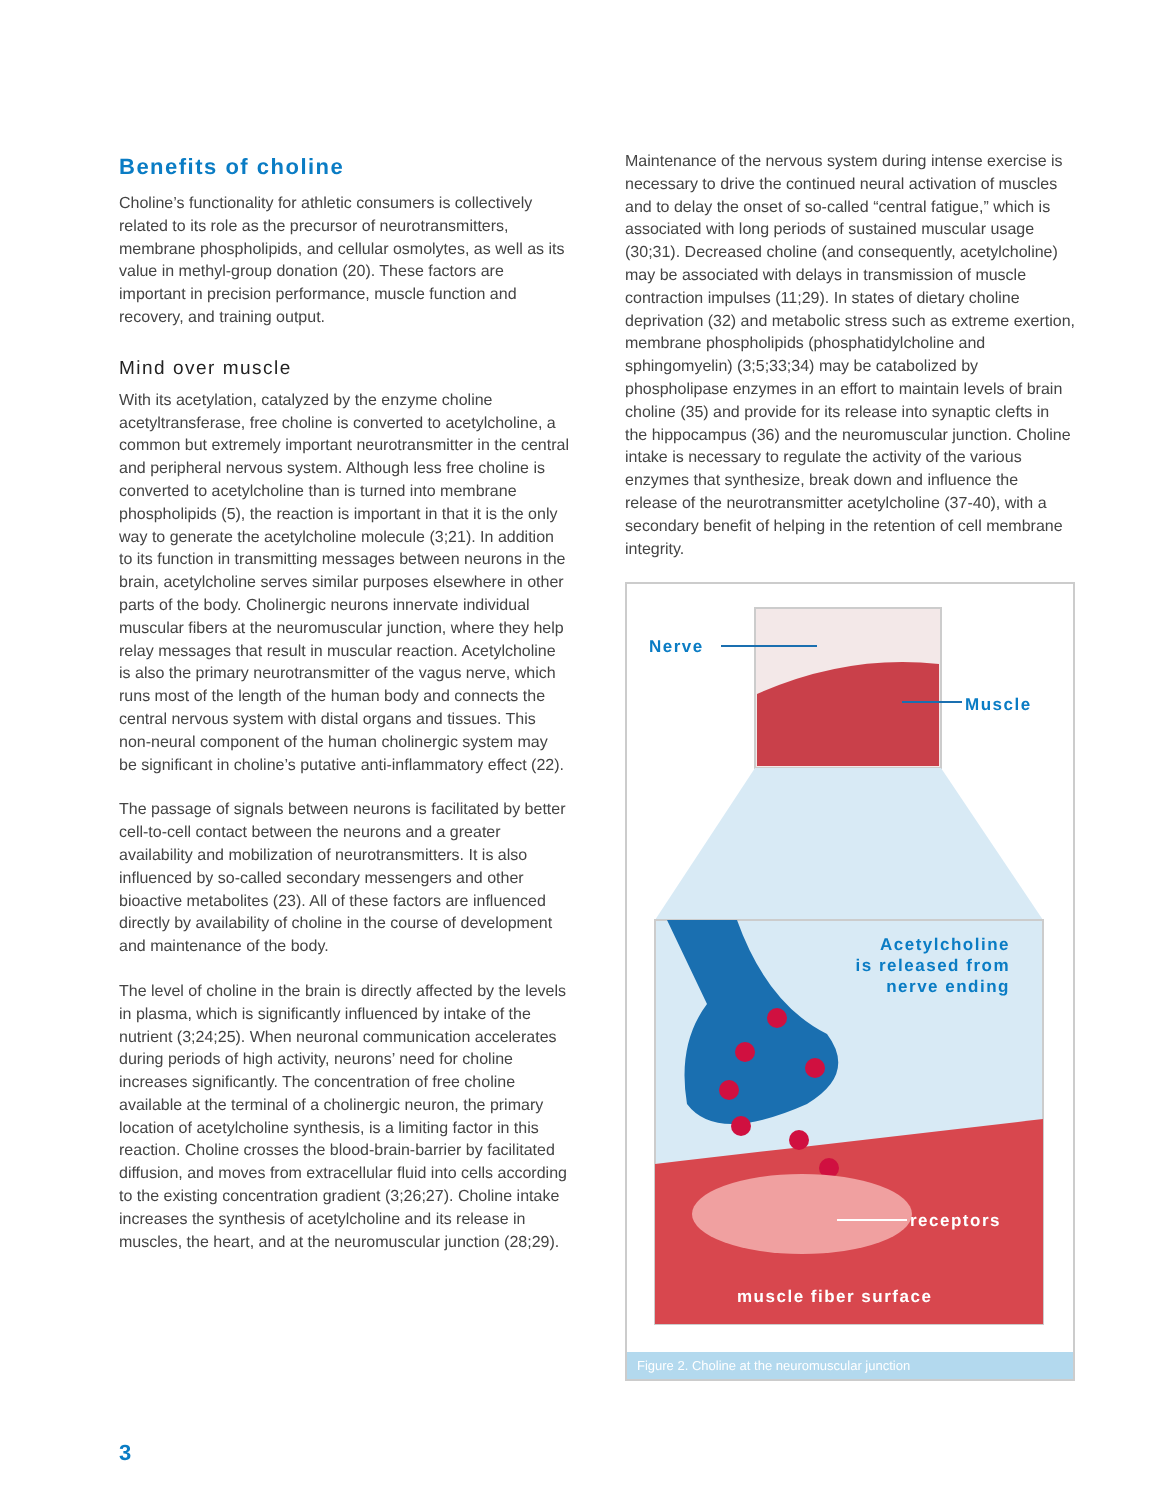Benefits of choline
Choline’s functionality for athletic consumers is collectively related to its role as the precursor of neurotransmitters, membrane phospholipids, and cellular osmolytes, as well as its value in methyl-group donation (20). These factors are important in precision performance, muscle function and recovery, and training output.
Mind over muscle
With its acetylation, catalyzed by the enzyme choline acetyltransferase, free choline is converted to acetylcholine, a common but extremely important neurotransmitter in the central and peripheral nervous system. Although less free choline is converted to acetylcholine than is turned into membrane phospholipids (5), the reaction is important in that it is the only way to generate the acetylcholine molecule (3;21). In addition to its function in transmitting messages between neurons in the brain, acetylcholine serves similar purposes elsewhere in other parts of the body. Cholinergic neurons innervate individual muscular fibers at the neuromuscular junction, where they help relay messages that result in muscular reaction. Acetylcholine is also the primary neurotransmitter of the vagus nerve, which runs most of the length of the human body and connects the central nervous system with distal organs and tissues. This non-neural component of the human cholinergic system may be significant in choline’s putative anti-inflammatory effect (22).
The passage of signals between neurons is facilitated by better cell-to-cell contact between the neurons and a greater availability and mobilization of neurotransmitters. It is also influenced by so-called secondary messengers and other bioactive metabolites (23). All of these factors are influenced directly by availability of choline in the course of development and maintenance of the body.
The level of choline in the brain is directly affected by the levels in plasma, which is significantly influenced by intake of the nutrient (3;24;25). When neuronal communication accelerates during periods of high activity, neurons’ need for choline increases significantly. The concentration of free choline available at the terminal of a cholinergic neuron, the primary location of acetylcholine synthesis, is a limiting factor in this reaction. Choline crosses the blood-brain-barrier by facilitated diffusion, and moves from extracellular fluid into cells according to the existing concentration gradient (3;26;27). Choline intake increases the synthesis of acetylcholine and its release in muscles, the heart, and at the neuromuscular junction (28;29).
Maintenance of the nervous system during intense exercise is necessary to drive the continued neural activation of muscles and to delay the onset of so-called “central fatigue,” which is associated with long periods of sustained muscular usage (30;31). Decreased choline (and consequently, acetylcholine) may be associated with delays in transmission of muscle contraction impulses (11;29). In states of dietary choline deprivation (32) and metabolic stress such as extreme exertion, membrane phospholipids (phosphatidylcholine and sphingomyelin) (3;5;33;34) may be catabolized by phospholipase enzymes in an effort to maintain levels of brain choline (35) and provide for its release into synaptic clefts in the hippocampus (36) and the neuromuscular junction. Choline intake is necessary to regulate the activity of the various enzymes that synthesize, break down and influence the release of the neurotransmitter acetylcholine (37-40), with a secondary benefit of helping in the retention of cell membrane integrity.
Nerve
Muscle
Acetylcholine
is released from
nerve ending
receptors
muscle fiber surface
Figure 2. Choline at the neuromuscular junction
3